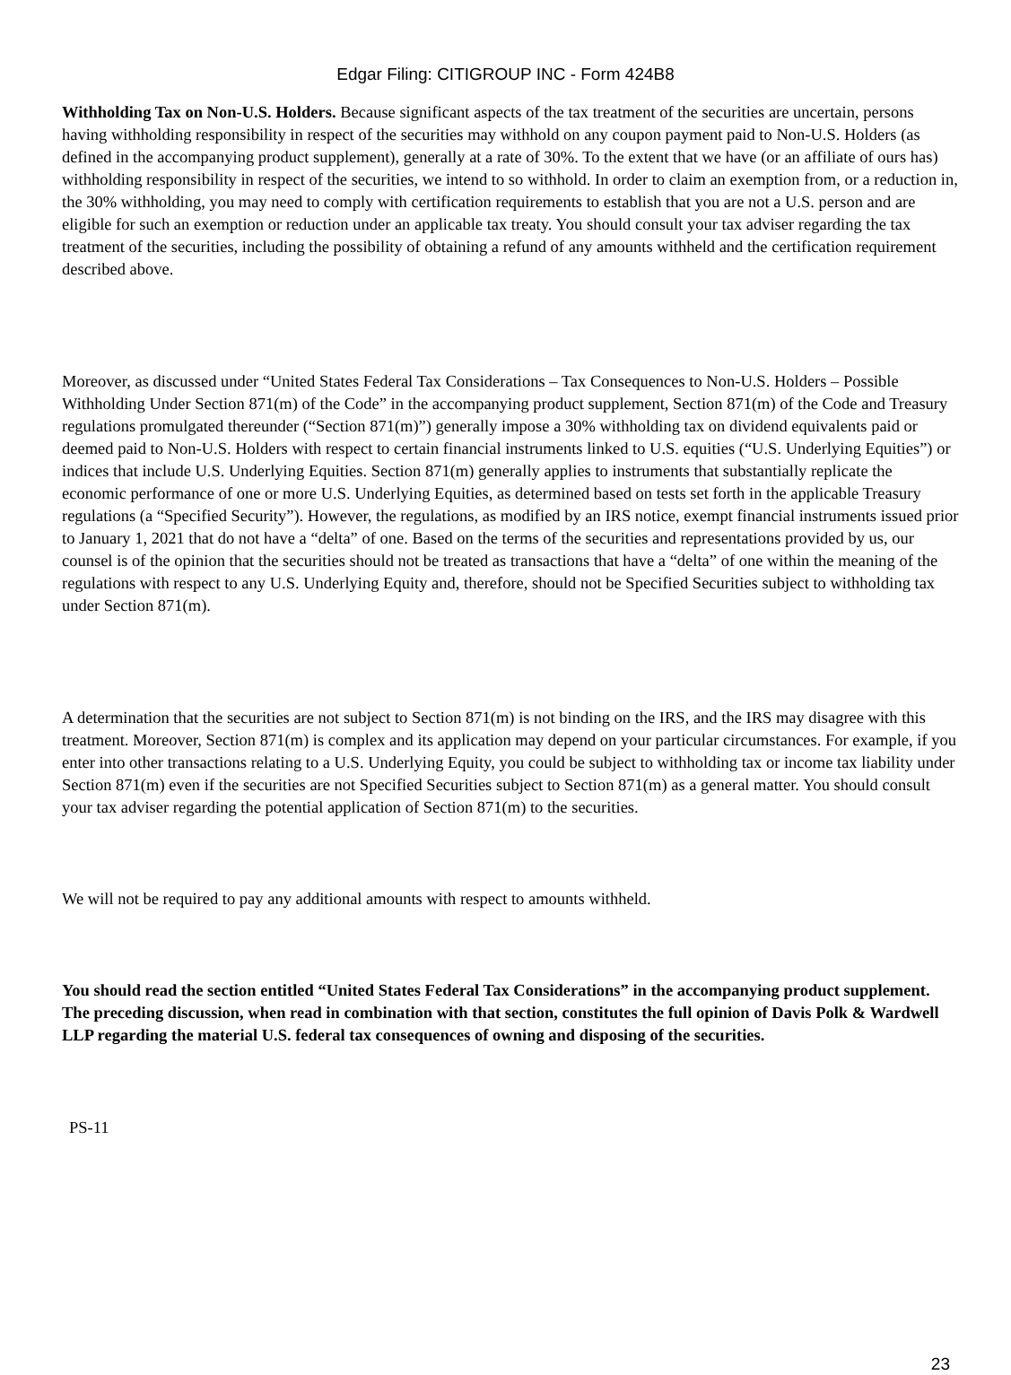Edgar Filing: CITIGROUP INC - Form 424B8
Withholding Tax on Non-U.S. Holders. Because significant aspects of the tax treatment of the securities are uncertain, persons having withholding responsibility in respect of the securities may withhold on any coupon payment paid to Non-U.S. Holders (as defined in the accompanying product supplement), generally at a rate of 30%. To the extent that we have (or an affiliate of ours has) withholding responsibility in respect of the securities, we intend to so withhold. In order to claim an exemption from, or a reduction in, the 30% withholding, you may need to comply with certification requirements to establish that you are not a U.S. person and are eligible for such an exemption or reduction under an applicable tax treaty. You should consult your tax adviser regarding the tax treatment of the securities, including the possibility of obtaining a refund of any amounts withheld and the certification requirement described above.
Moreover, as discussed under “United States Federal Tax Considerations – Tax Consequences to Non-U.S. Holders – Possible Withholding Under Section 871(m) of the Code” in the accompanying product supplement, Section 871(m) of the Code and Treasury regulations promulgated thereunder (“Section 871(m)”) generally impose a 30% withholding tax on dividend equivalents paid or deemed paid to Non-U.S. Holders with respect to certain financial instruments linked to U.S. equities (“U.S. Underlying Equities”) or indices that include U.S. Underlying Equities. Section 871(m) generally applies to instruments that substantially replicate the economic performance of one or more U.S. Underlying Equities, as determined based on tests set forth in the applicable Treasury regulations (a “Specified Security”). However, the regulations, as modified by an IRS notice, exempt financial instruments issued prior to January 1, 2021 that do not have a “delta” of one. Based on the terms of the securities and representations provided by us, our counsel is of the opinion that the securities should not be treated as transactions that have a “delta” of one within the meaning of the regulations with respect to any U.S. Underlying Equity and, therefore, should not be Specified Securities subject to withholding tax under Section 871(m).
A determination that the securities are not subject to Section 871(m) is not binding on the IRS, and the IRS may disagree with this treatment. Moreover, Section 871(m) is complex and its application may depend on your particular circumstances. For example, if you enter into other transactions relating to a U.S. Underlying Equity, you could be subject to withholding tax or income tax liability under Section 871(m) even if the securities are not Specified Securities subject to Section 871(m) as a general matter. You should consult your tax adviser regarding the potential application of Section 871(m) to the securities.
We will not be required to pay any additional amounts with respect to amounts withheld.
You should read the section entitled “United States Federal Tax Considerations” in the accompanying product supplement. The preceding discussion, when read in combination with that section, constitutes the full opinion of Davis Polk & Wardwell LLP regarding the material U.S. federal tax consequences of owning and disposing of the securities.
PS-11
23